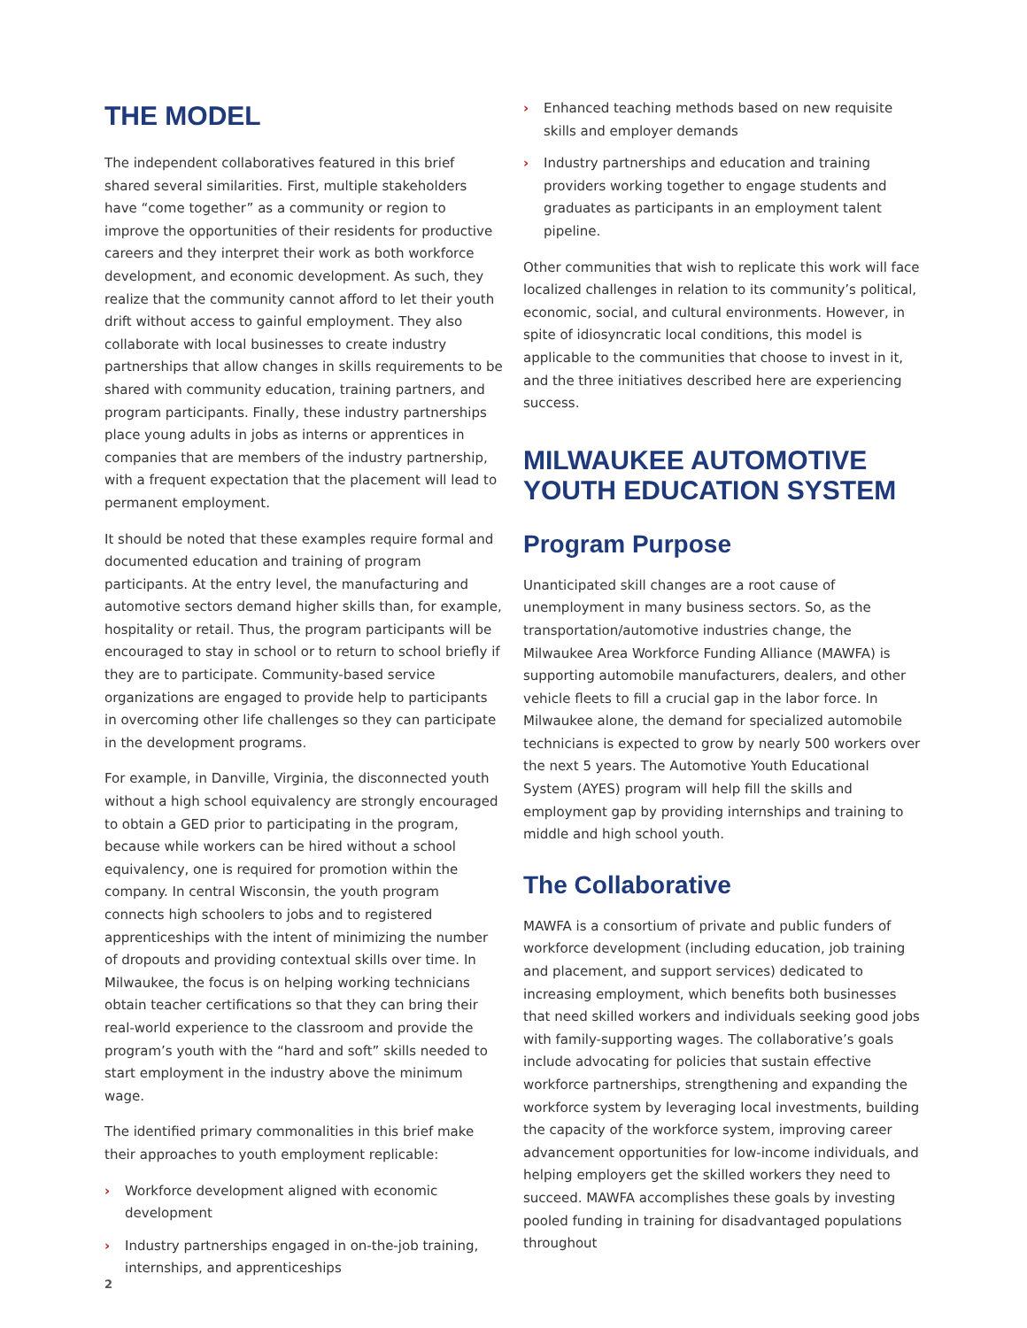THE MODEL
The independent collaboratives featured in this brief shared several similarities. First, multiple stakeholders have “come together” as a community or region to improve the opportunities of their residents for productive careers and they interpret their work as both workforce development, and economic development. As such, they realize that the community cannot afford to let their youth drift without access to gainful employment. They also collaborate with local businesses to create industry partnerships that allow changes in skills requirements to be shared with community education, training partners, and program participants. Finally, these industry partnerships place young adults in jobs as interns or apprentices in companies that are members of the industry partnership, with a frequent expectation that the placement will lead to permanent employment.
It should be noted that these examples require formal and documented education and training of program participants. At the entry level, the manufacturing and automotive sectors demand higher skills than, for example, hospitality or retail. Thus, the program participants will be encouraged to stay in school or to return to school briefly if they are to participate. Community-based service organizations are engaged to provide help to participants in overcoming other life challenges so they can participate in the development programs.
For example, in Danville, Virginia, the disconnected youth without a high school equivalency are strongly encouraged to obtain a GED prior to participating in the program, because while workers can be hired without a school equivalency, one is required for promotion within the company. In central Wisconsin, the youth program connects high schoolers to jobs and to registered apprenticeships with the intent of minimizing the number of dropouts and providing contextual skills over time. In Milwaukee, the focus is on helping working technicians obtain teacher certifications so that they can bring their real-world experience to the classroom and provide the program’s youth with the “hard and soft” skills needed to start employment in the industry above the minimum wage.
The identified primary commonalities in this brief make their approaches to youth employment replicable:
› Workforce development aligned with economic development
› Industry partnerships engaged in on-the-job training, internships, and apprenticeships
› Enhanced teaching methods based on new requisite skills and employer demands
› Industry partnerships and education and training providers working together to engage students and graduates as participants in an employment talent pipeline.
Other communities that wish to replicate this work will face localized challenges in relation to its community’s political, economic, social, and cultural environments. However, in spite of idiosyncratic local conditions, this model is applicable to the communities that choose to invest in it, and the three initiatives described here are experiencing success.
MILWAUKEE AUTOMOTIVE YOUTH EDUCATION SYSTEM
Program Purpose
Unanticipated skill changes are a root cause of unemployment in many business sectors. So, as the transportation/automotive industries change, the Milwaukee Area Workforce Funding Alliance (MAWFA) is supporting automobile manufacturers, dealers, and other vehicle fleets to fill a crucial gap in the labor force. In Milwaukee alone, the demand for specialized automobile technicians is expected to grow by nearly 500 workers over the next 5 years. The Automotive Youth Educational System (AYES) program will help fill the skills and employment gap by providing internships and training to middle and high school youth.
The Collaborative
MAWFA is a consortium of private and public funders of workforce development (including education, job training and placement, and support services) dedicated to increasing employment, which benefits both businesses that need skilled workers and individuals seeking good jobs with family-supporting wages. The collaborative’s goals include advocating for policies that sustain effective workforce partnerships, strengthening and expanding the workforce system by leveraging local investments, building the capacity of the workforce system, improving career advancement opportunities for low-income individuals, and helping employers get the skilled workers they need to succeed. MAWFA accomplishes these goals by investing pooled funding in training for disadvantaged populations throughout
2